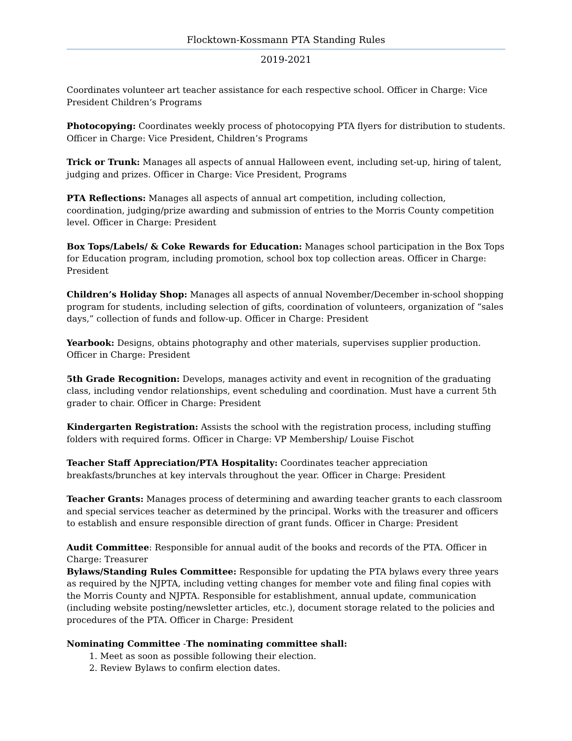Flocktown-Kossmann PTA Standing Rules
2019-2021
Coordinates volunteer art teacher assistance for each respective school. Officer in Charge: Vice President Children’s Programs
Photocopying: Coordinates weekly process of photocopying PTA flyers for distribution to students. Officer in Charge: Vice President, Children’s Programs
Trick or Trunk: Manages all aspects of annual Halloween event, including set-up, hiring of talent, judging and prizes. Officer in Charge: Vice President, Programs
PTA Reflections: Manages all aspects of annual art competition, including collection, coordination, judging/prize awarding and submission of entries to the Morris County competition level. Officer in Charge: President
Box Tops/Labels/ & Coke Rewards for Education: Manages school participation in the Box Tops for Education program, including promotion, school box top collection areas. Officer in Charge: President
Children’s Holiday Shop: Manages all aspects of annual November/December in-school shopping program for students, including selection of gifts, coordination of volunteers, organization of “sales days,” collection of funds and follow-up. Officer in Charge: President
Yearbook: Designs, obtains photography and other materials, supervises supplier production. Officer in Charge: President
5th Grade Recognition: Develops, manages activity and event in recognition of the graduating class, including vendor relationships, event scheduling and coordination. Must have a current 5th grader to chair. Officer in Charge: President
Kindergarten Registration: Assists the school with the registration process, including stuffing folders with required forms. Officer in Charge: VP Membership/ Louise Fischot
Teacher Staff Appreciation/PTA Hospitality: Coordinates teacher appreciation breakfasts/brunches at key intervals throughout the year. Officer in Charge: President
Teacher Grants: Manages process of determining and awarding teacher grants to each classroom and special services teacher as determined by the principal. Works with the treasurer and officers to establish and ensure responsible direction of grant funds. Officer in Charge: President
Audit Committee: Responsible for annual audit of the books and records of the PTA. Officer in Charge: Treasurer
Bylaws/Standing Rules Committee: Responsible for updating the PTA bylaws every three years as required by the NJPTA, including vetting changes for member vote and filing final copies with the Morris County and NJPTA. Responsible for establishment, annual update, communication (including website posting/newsletter articles, etc.), document storage related to the policies and procedures of the PTA. Officer in Charge: President
Nominating Committee -The nominating committee shall:
1. Meet as soon as possible following their election.
2. Review Bylaws to confirm election dates.